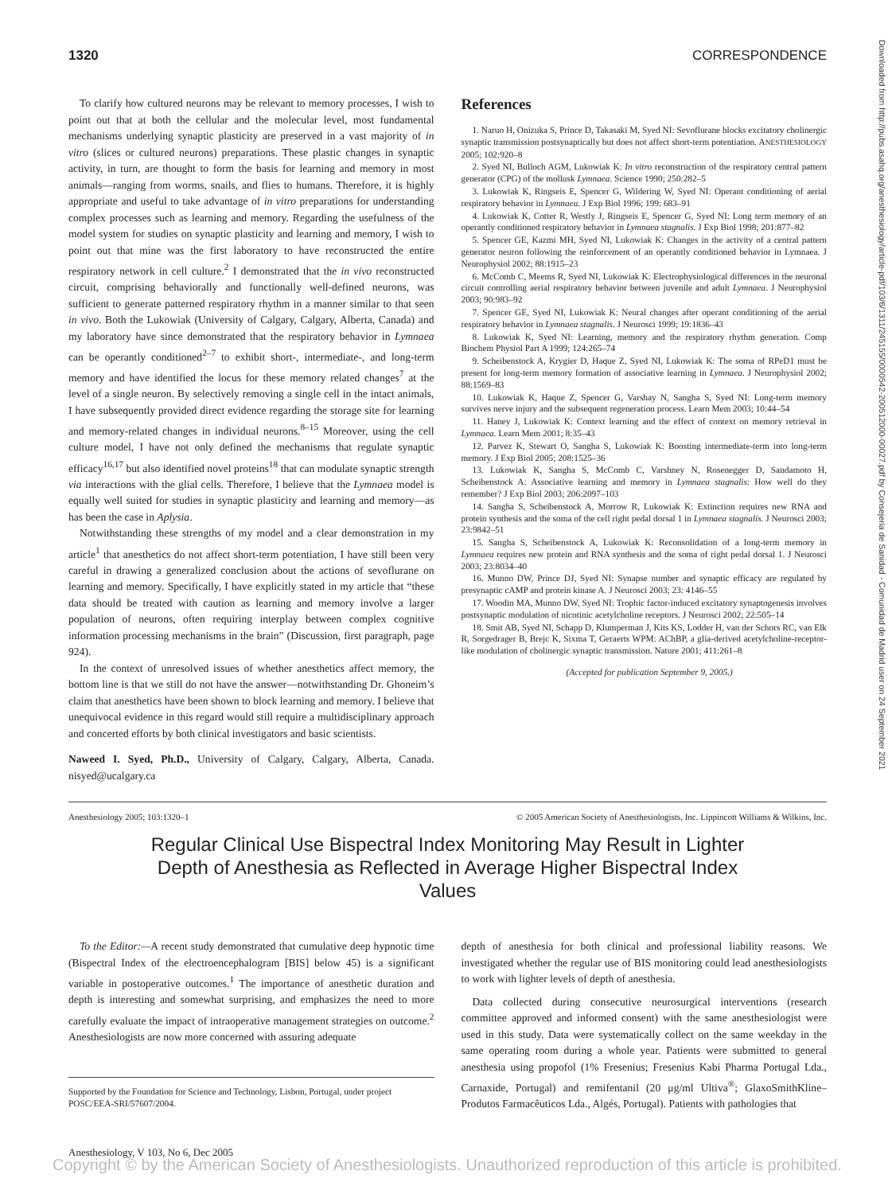1320 CORRESPONDENCE
To clarify how cultured neurons may be relevant to memory processes, I wish to point out that at both the cellular and the molecular level, most fundamental mechanisms underlying synaptic plasticity are preserved in a vast majority of in vitro (slices or cultured neurons) preparations. These plastic changes in synaptic activity, in turn, are thought to form the basis for learning and memory in most animals—ranging from worms, snails, and flies to humans. Therefore, it is highly appropriate and useful to take advantage of in vitro preparations for understanding complex processes such as learning and memory. Regarding the usefulness of the model system for studies on synaptic plasticity and learning and memory, I wish to point out that mine was the first laboratory to have reconstructed the entire respiratory network in cell culture.<sup>2</sup> I demonstrated that the in vivo reconstructed circuit, comprising behaviorally and functionally well-defined neurons, was sufficient to generate patterned respiratory rhythm in a manner similar to that seen in vivo. Both the Lukowiak (University of Calgary, Calgary, Alberta, Canada) and my laboratory have since demonstrated that the respiratory behavior in Lymnaea can be operantly conditioned<sup>2–7</sup> to exhibit short-, intermediate-, and long-term memory and have identified the locus for these memory related changes<sup>7</sup> at the level of a single neuron. By selectively removing a single cell in the intact animals, I have subsequently provided direct evidence regarding the storage site for learning and memory-related changes in individual neurons.<sup>8–15</sup> Moreover, using the cell culture model, I have not only defined the mechanisms that regulate synaptic efficacy<sup>16,17</sup> but also identified novel proteins<sup>18</sup> that can modulate synaptic strength via interactions with the glial cells. Therefore, I believe that the Lymnaea model is equally well suited for studies in synaptic plasticity and learning and memory—as has been the case in Aplysia.
Notwithstanding these strengths of my model and a clear demonstration in my article<sup>1</sup> that anesthetics do not affect short-term potentiation, I have still been very careful in drawing a generalized conclusion about the actions of sevoflurane on learning and memory. Specifically, I have explicitly stated in my article that “these data should be treated with caution as learning and memory involve a larger population of neurons, often requiring interplay between complex cognitive information processing mechanisms in the brain” (Discussion, first paragraph, page 924).
In the context of unresolved issues of whether anesthetics affect memory, the bottom line is that we still do not have the answer—notwithstanding Dr. Ghoneim’s claim that anesthetics have been shown to block learning and memory. I believe that unequivocal evidence in this regard would still require a multidisciplinary approach and concerted efforts by both clinical investigators and basic scientists.
Naweed I. Syed, Ph.D., University of Calgary, Calgary, Alberta, Canada. nisyed@ucalgary.ca
References
1. Naruo H, Onizuka S, Prince D, Takasaki M, Syed NI: Sevoflurane blocks excitatory cholinergic synaptic transmission postsynaptically but does not affect short-term potentiation. ANESTHESIOLOGY 2005; 102:920–8
2. Syed NI, Bulloch AGM, Lukowiak K: In vitro reconstruction of the respiratory central pattern generator (CPG) of the mollusk Lymnaea. Science 1990; 250:282–5
3. Lukowiak K, Ringseis E, Spencer G, Wildering W, Syed NI: Operant conditioning of aerial respiratory behavior in Lymnaea. J Exp Biol 1996; 199: 683–91
4. Lukowiak K, Cotter R, Westly J, Ringseis E, Spencer G, Syed NI: Long term memory of an operantly conditioned respiratory behavior in Lymnaea stagnalis. J Exp Biol 1998; 201:877–82
5. Spencer GE, Kazmi MH, Syed NI, Lukowiak K: Changes in the activity of a central pattern generator neuron following the reinforcement of an operantly conditioned behavior in Lymnaea. J Neurophysiol 2002; 88:1915–23
6. McComb C, Meems R, Syed NI, Lukowiak K: Electrophysiological differences in the neuronal circuit controlling aerial respiratory behavior between juvenile and adult Lymnaea. J Neurophysiol 2003; 90:983–92
7. Spencer GE, Syed NI, Lukowiak K: Neural changes after operant conditioning of the aerial respiratory behavior in Lymnaea stagnalis. J Neurosci 1999; 19:1836–43
8. Lukowiak K, Syed NI: Learning, memory and the respiratory rhythm generation. Comp Biochem Physiol Part A 1999; 124:265–74
9. Scheibenstock A, Krygier D, Haque Z, Syed NI, Lukowiak K: The soma of RPeD1 must be present for long-term memory formation of associative learning in Lymnaea. J Neurophysiol 2002; 88:1569–83
10. Lukowiak K, Haque Z, Spencer G, Varshay N, Sangha S, Syed NI: Long-term memory survives nerve injury and the subsequent regeneration process. Learn Mem 2003; 10:44–54
11. Haney J, Lukowiak K: Context learning and the effect of context on memory retrieval in Lymnaea. Learn Mem 2001; 8:35–43
12. Parvez K, Stewart O, Sangha S, Lukowiak K: Boosting intermediate-term into long-term memory. J Exp Biol 2005; 208:1525–36
13. Lukowiak K, Sangha S, McComb C, Varshney N, Rosenegger D, Sandamoto H, Scheibenstock A: Associative learning and memory in Lymnaea stagnalis: How well do they remember? J Exp Biol 2003; 206:2097–103
14. Sangha S, Scheibenstock A, Morrow R, Lukowiak K: Extinction requires new RNA and protein synthesis and the soma of the cell right pedal dorsal 1 in Lymnaea stagnalis. J Neurosci 2003; 23:9842–51
15. Sangha S, Scheibenstock A, Lukowiak K: Reconsolidation of a long-term memory in Lymnaea requires new protein and RNA synthesis and the soma of right pedal dorsal 1. J Neurosci 2003; 23:8034–40
16. Munno DW, Prince DJ, Syed NI: Synapse number and synaptic efficacy are regulated by presynaptic cAMP and protein kinase A. J Neurosci 2003; 23: 4146–55
17. Woodin MA, Munno DW, Syed NI: Trophic factor-induced excitatory synaptogenesis involves postsynaptic modulation of nicotinic acetylcholine receptors. J Neurosci 2002; 22:505–14
18. Smit AB, Syed NI, Schapp D, Klumperman J, Kits KS, Lodder H, van der Schors RC, van Elk R, Sorgedrager B, Brejc K, Sixma T, Geraerts WPM: AChBP, a glia-derived acetylcholine-receptor-like modulation of cholinergic synaptic transmission. Nature 2001; 411:261–8
(Accepted for publication September 9, 2005.)
Anesthesiology 2005; 103:1320–1 © 2005 American Society of Anesthesiologists, Inc. Lippincott Williams & Wilkins, Inc.
Regular Clinical Use Bispectral Index Monitoring May Result in Lighter Depth of Anesthesia as Reflected in Average Higher Bispectral Index Values
To the Editor:—A recent study demonstrated that cumulative deep hypnotic time (Bispectral Index of the electroencephalogram [BIS] below 45) is a significant variable in postoperative outcomes.<sup>1</sup> The importance of anesthetic duration and depth is interesting and somewhat surprising, and emphasizes the need to more carefully evaluate the impact of intraoperative management strategies on outcome.<sup>2</sup> Anesthesiologists are now more concerned with assuring adequate
Supported by the Foundation for Science and Technology, Lisbon, Portugal, under project POSC/EEA-SRI/57607/2004.
depth of anesthesia for both clinical and professional liability reasons. We investigated whether the regular use of BIS monitoring could lead anesthesiologists to work with lighter levels of depth of anesthesia.
Data collected during consecutive neurosurgical interventions (research committee approved and informed consent) with the same anesthesiologist were used in this study. Data were systematically collect on the same weekday in the same operating room during a whole year. Patients were submitted to general anesthesia using propofol (1% Fresenius; Fresenius Kabi Pharma Portugal Lda., Carnaxide, Portugal) and remifentanil (20 μg/ml Ultiva<sup>®</sup>; GlaxoSmithKline–Produtos Farmacêuticos Lda., Algés, Portugal). Patients with pathologies that
Downloaded from http://pubs.asahq.org/anesthesiology/article-pdf/103/6/1311/245155/0000542-200512000-00027.pdf by Consejeria de Sanidad - Comunidad de Madrid user on 24 September 2021
Anesthesiology, V 103, No 6, Dec 2005
Copyright © by the American Society of Anesthesiologists. Unauthorized reproduction of this article is prohibited.